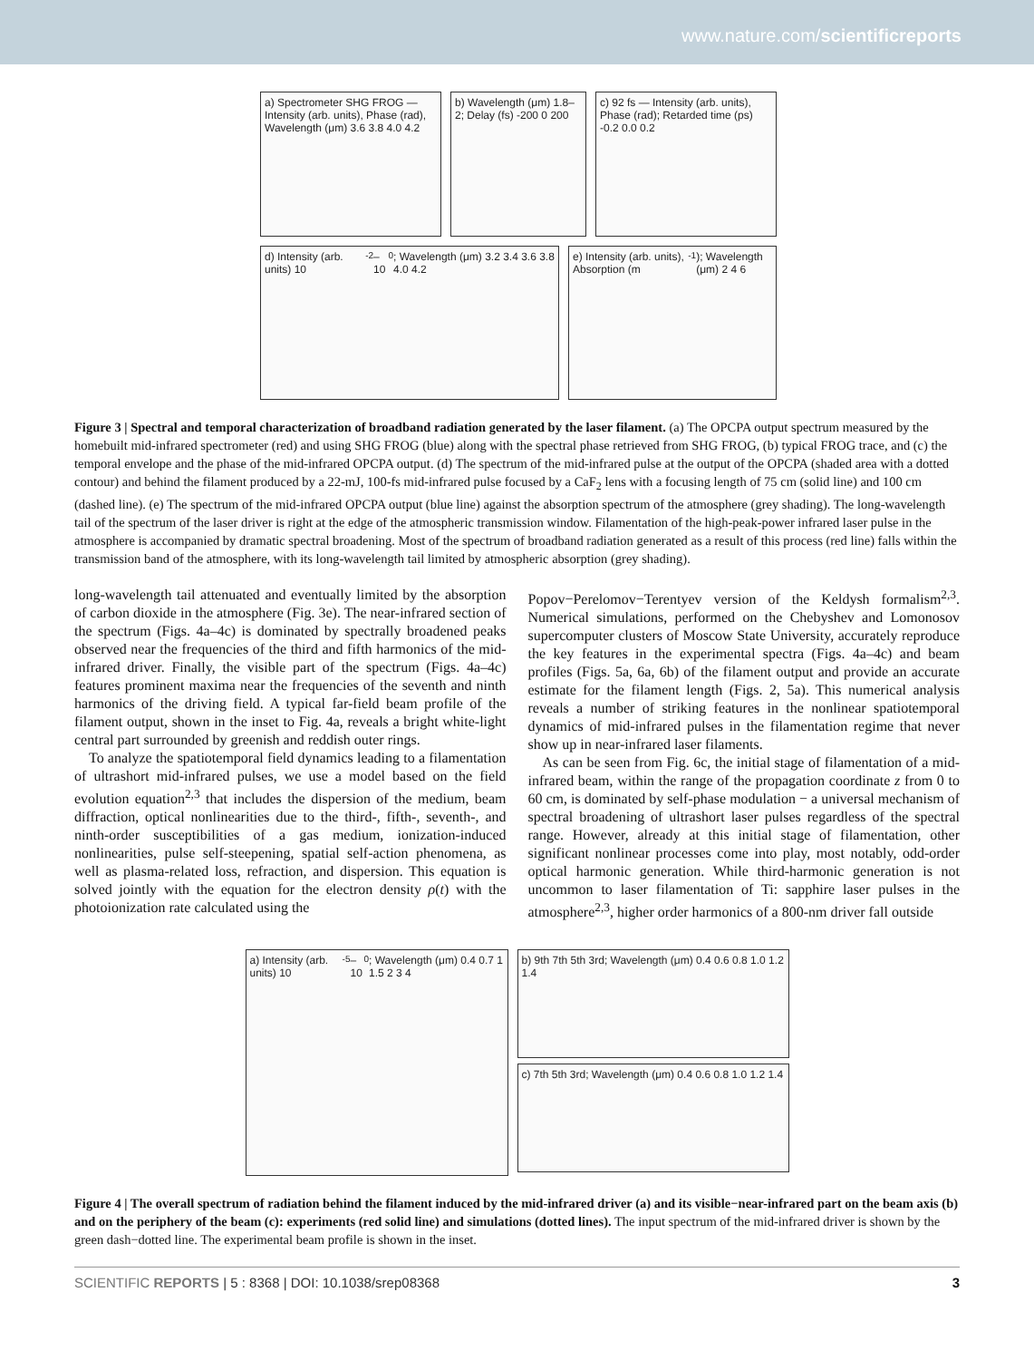www.nature.com/scientificreports
a) Spectrometer SHG FROG — Intensity (arb. units), Phase (rad), Wavelength (μm) 3.6 3.8 4.0 4.2
b) Wavelength (μm) 1.8–2; Delay (fs) -200 0 200
c) 92 fs — Intensity (arb. units), Phase (rad); Retarded time (ps) -0.2 0.0 0.2
d) Intensity (arb. units) 10<sup>-2</sup>–10<sup>0</sup>; Wavelength (μm) 3.2 3.4 3.6 3.8 4.0 4.2
e) Intensity (arb. units), Absorption (m<sup>-1</sup>); Wavelength (μm) 2 4 6
Figure 3 | Spectral and temporal characterization of broadband radiation generated by the laser filament. (a) The OPCPA output spectrum measured by the homebuilt mid-infrared spectrometer (red) and using SHG FROG (blue) along with the spectral phase retrieved from SHG FROG, (b) typical FROG trace, and (c) the temporal envelope and the phase of the mid-infrared OPCPA output. (d) The spectrum of the mid-infrared pulse at the output of the OPCPA (shaded area with a dotted contour) and behind the filament produced by a 22-mJ, 100-fs mid-infrared pulse focused by a CaF<sub>2</sub> lens with a focusing length of 75 cm (solid line) and 100 cm (dashed line). (e) The spectrum of the mid-infrared OPCPA output (blue line) against the absorption spectrum of the atmosphere (grey shading). The long-wavelength tail of the spectrum of the laser driver is right at the edge of the atmospheric transmission window. Filamentation of the high-peak-power infrared laser pulse in the atmosphere is accompanied by dramatic spectral broadening. Most of the spectrum of broadband radiation generated as a result of this process (red line) falls within the transmission band of the atmosphere, with its long-wavelength tail limited by atmospheric absorption (grey shading).
long-wavelength tail attenuated and eventually limited by the absorption of carbon dioxide in the atmosphere (Fig. 3e). The near-infrared section of the spectrum (Figs. 4a–4c) is dominated by spectrally broadened peaks observed near the frequencies of the third and fifth harmonics of the mid-infrared driver. Finally, the visible part of the spectrum (Figs. 4a–4c) features prominent maxima near the frequencies of the seventh and ninth harmonics of the driving field. A typical far-field beam profile of the filament output, shown in the inset to Fig. 4a, reveals a bright white-light central part surrounded by greenish and reddish outer rings.
To analyze the spatiotemporal field dynamics leading to a filamentation of ultrashort mid-infrared pulses, we use a model based on the field evolution equation<sup>2,3</sup> that includes the dispersion of the medium, beam diffraction, optical nonlinearities due to the third-, fifth-, seventh-, and ninth-order susceptibilities of a gas medium, ionization-induced nonlinearities, pulse self-steepening, spatial self-action phenomena, as well as plasma-related loss, refraction, and dispersion. This equation is solved jointly with the equation for the electron density ρ(t) with the photoionization rate calculated using the
Popov−Perelomov−Terentyev version of the Keldysh formalism<sup>2,3</sup>. Numerical simulations, performed on the Chebyshev and Lomonosov supercomputer clusters of Moscow State University, accurately reproduce the key features in the experimental spectra (Figs. 4a–4c) and beam profiles (Figs. 5a, 6a, 6b) of the filament output and provide an accurate estimate for the filament length (Figs. 2, 5a). This numerical analysis reveals a number of striking features in the nonlinear spatiotemporal dynamics of mid-infrared pulses in the filamentation regime that never show up in near-infrared laser filaments.
As can be seen from Fig. 6c, the initial stage of filamentation of a mid-infrared beam, within the range of the propagation coordinate z from 0 to 60 cm, is dominated by self-phase modulation − a universal mechanism of spectral broadening of ultrashort laser pulses regardless of the spectral range. However, already at this initial stage of filamentation, other significant nonlinear processes come into play, most notably, odd-order optical harmonic generation. While third-harmonic generation is not uncommon to laser filamentation of Ti: sapphire laser pulses in the atmosphere<sup>2,3</sup>, higher order harmonics of a 800-nm driver fall outside
a) Intensity (arb. units) 10<sup>-5</sup>–10<sup>0</sup>; Wavelength (μm) 0.4 0.7 1 1.5 2 3 4
b) 9th 7th 5th 3rd; Wavelength (μm) 0.4 0.6 0.8 1.0 1.2 1.4
c) 7th 5th 3rd; Wavelength (μm) 0.4 0.6 0.8 1.0 1.2 1.4
Figure 4 | The overall spectrum of radiation behind the filament induced by the mid-infrared driver (a) and its visible−near-infrared part on the beam axis (b) and on the periphery of the beam (c): experiments (red solid line) and simulations (dotted lines). The input spectrum of the mid-infrared driver is shown by the green dash−dotted line. The experimental beam profile is shown in the inset.
SCIENTIFIC REPORTS | 5 : 8368 | DOI: 10.1038/srep08368 3